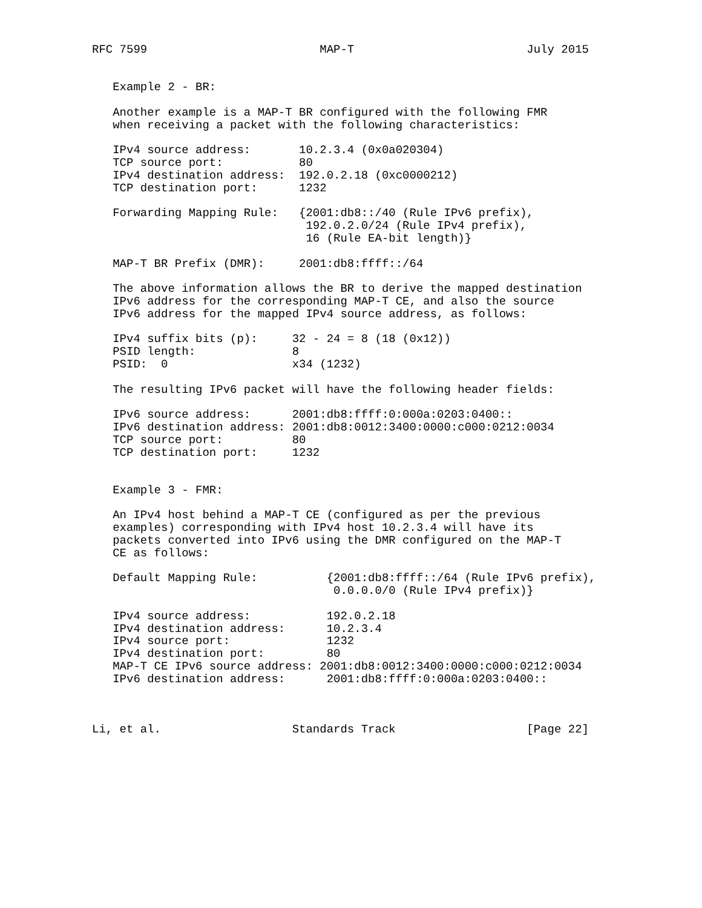RFC 7599                         MAP-T                         July 2015


   Example 2 - BR:

   Another example is a MAP-T BR configured with the following FMR
   when receiving a packet with the following characteristics:

   IPv4 source address:       10.2.3.4 (0x0a020304)
   TCP source port:           80
   IPv4 destination address:  192.0.2.18 (0xc0000212)
   TCP destination port:      1232

   Forwarding Mapping Rule:   {2001:db8::/40 (Rule IPv6 prefix),
                               192.0.2.0/24 (Rule IPv4 prefix),
                               16 (Rule EA-bit length)}

   MAP-T BR Prefix (DMR):     2001:db8:ffff::/64

   The above information allows the BR to derive the mapped destination
   IPv6 address for the corresponding MAP-T CE, and also the source
   IPv6 address for the mapped IPv4 source address, as follows:

   IPv4 suffix bits (p):     32 - 24 = 8 (18 (0x12))
   PSID length:              8
   PSID:  0                  x34 (1232)

   The resulting IPv6 packet will have the following header fields:

   IPv6 source address:      2001:db8:ffff:0:000a:0203:0400::
   IPv6 destination address: 2001:db8:0012:3400:0000:c000:0212:0034
   TCP source port:          80
   TCP destination port:     1232


   Example 3 - FMR:

   An IPv4 host behind a MAP-T CE (configured as per the previous
   examples) corresponding with IPv4 host 10.2.3.4 will have its
   packets converted into IPv6 using the DMR configured on the MAP-T
   CE as follows:

   Default Mapping Rule:          {2001:db8:ffff::/64 (Rule IPv6 prefix),
                                   0.0.0.0/0 (Rule IPv4 prefix)}

   IPv4 source address:           192.0.2.18
   IPv4 destination address:      10.2.3.4
   IPv4 source port:              1232
   IPv4 destination port:         80
   MAP-T CE IPv6 source address: 2001:db8:0012:3400:0000:c000:0212:0034
   IPv6 destination address:      2001:db8:ffff:0:000a:0203:0400::



Li, et al.                   Standards Track                   [Page 22]